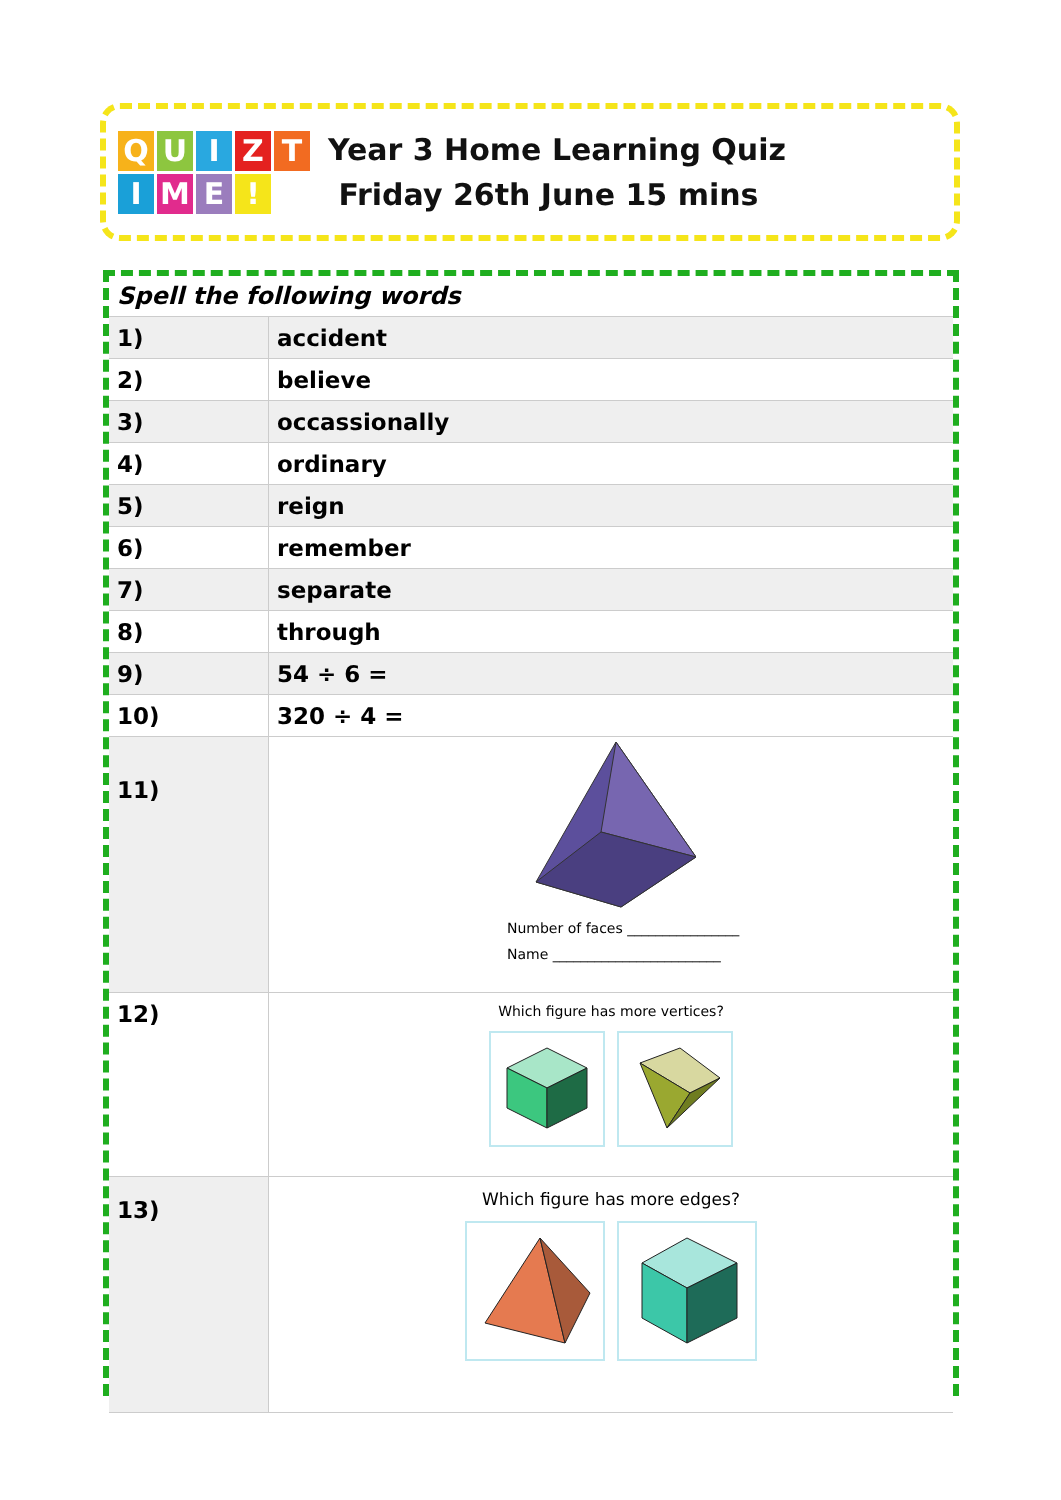QUIZTIME!
Year 3 Home Learning Quiz
Friday 26th June 15 mins
| Spell the following words | |
| 1) | accident |
| 2) | believe |
| 3) | occassionally |
| 4) | ordinary |
| 5) | reign |
| 6) | remember |
| 7) | separate |
| 8) | through |
| 9) | 54 ÷ 6 = |
| 10) | 320 ÷ 4 = |
| 11) | Number of faces ________________ Name ________________________ |
| 12) | Which figure has more vertices? |
| 13) | Which figure has more edges? |